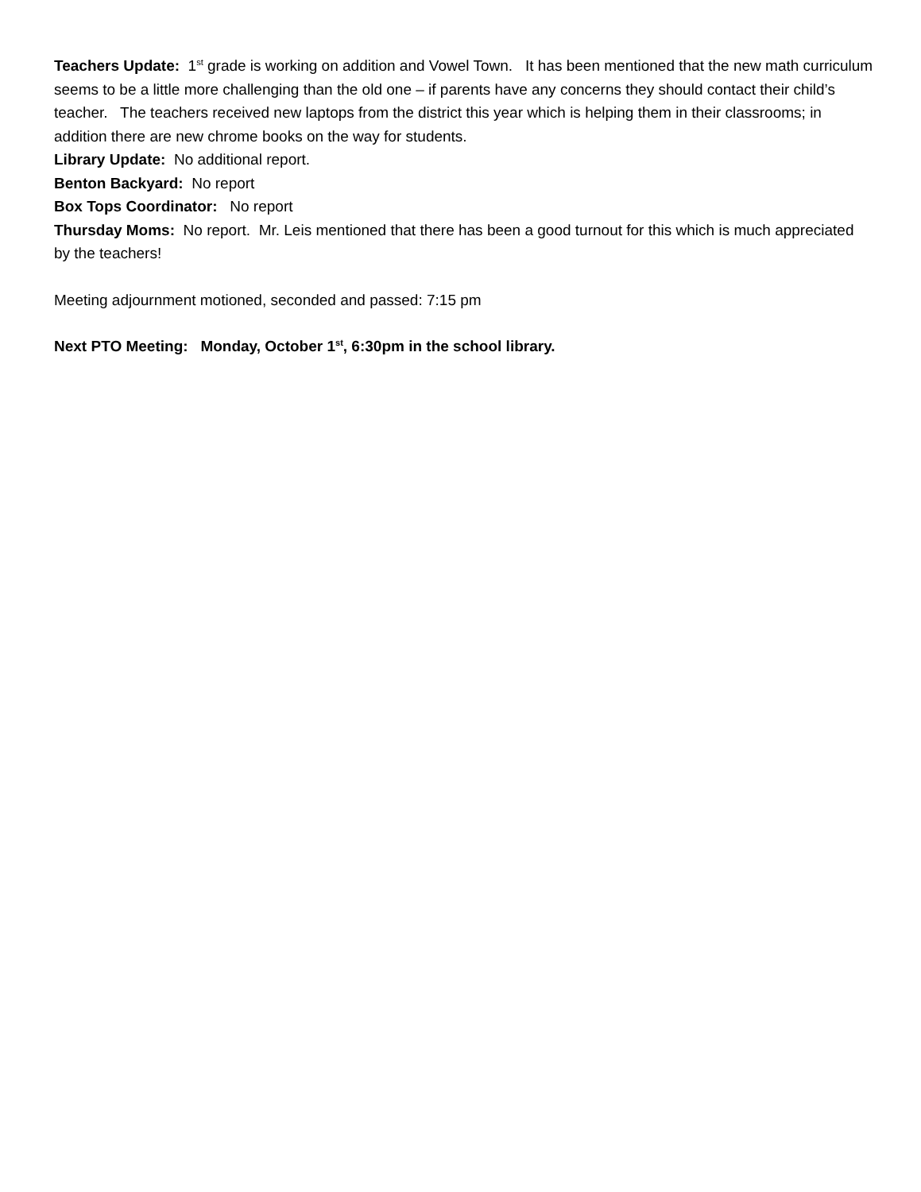Teachers Update: 1<sup>st</sup> grade is working on addition and Vowel Town. It has been mentioned that the new math curriculum seems to be a little more challenging than the old one – if parents have any concerns they should contact their child’s teacher. The teachers received new laptops from the district this year which is helping them in their classrooms; in addition there are new chrome books on the way for students.
Library Update: No additional report.
Benton Backyard: No report
Box Tops Coordinator: No report
Thursday Moms: No report. Mr. Leis mentioned that there has been a good turnout for this which is much appreciated by the teachers!
Meeting adjournment motioned, seconded and passed: 7:15 pm
Next PTO Meeting: Monday, October 1<sup>st</sup>, 6:30pm in the school library.